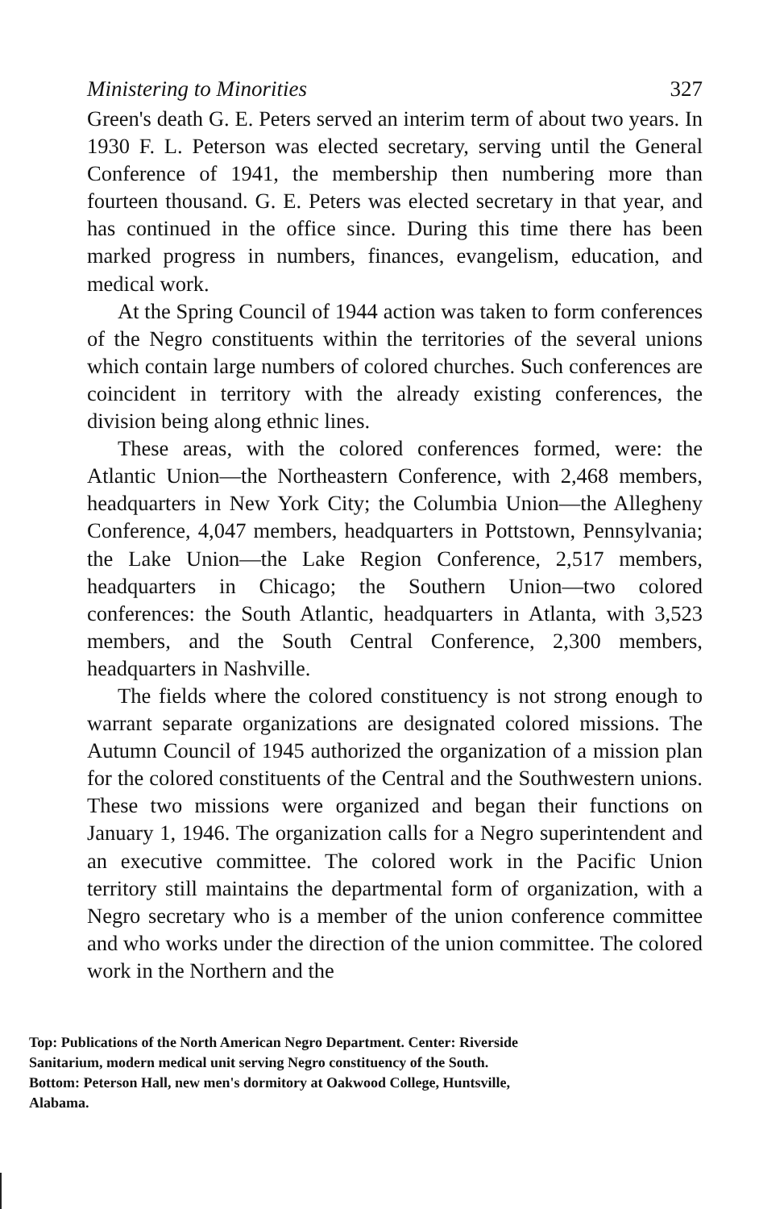Ministering to Minorities 327
Green's death G. E. Peters served an interim term of about two years. In 1930 F. L. Peterson was elected secretary, serving until the General Conference of 1941, the membership then numbering more than fourteen thousand. G. E. Peters was elected secretary in that year, and has continued in the office since. During this time there has been marked progress in numbers, finances, evangelism, education, and medical work.
At the Spring Council of 1944 action was taken to form conferences of the Negro constituents within the territories of the several unions which contain large numbers of colored churches. Such conferences are coincident in territory with the already existing conferences, the division being along ethnic lines.
These areas, with the colored conferences formed, were: the Atlantic Union—the Northeastern Conference, with 2,468 members, headquarters in New York City; the Columbia Union—the Allegheny Conference, 4,047 members, headquarters in Pottstown, Pennsylvania; the Lake Union—the Lake Region Conference, 2,517 members, headquarters in Chicago; the Southern Union—two colored conferences: the South Atlantic, headquarters in Atlanta, with 3,523 members, and the South Central Conference, 2,300 members, headquarters in Nashville.
The fields where the colored constituency is not strong enough to warrant separate organizations are designated colored missions. The Autumn Council of 1945 authorized the organization of a mission plan for the colored constituents of the Central and the Southwestern unions. These two missions were organized and began their functions on January 1, 1946. The organization calls for a Negro superintendent and an executive committee. The colored work in the Pacific Union territory still maintains the departmental form of organization, with a Negro secretary who is a member of the union conference committee and who works under the direction of the union committee. The colored work in the Northern and the
Top: Publications of the North American Negro Department. Center: Riverside Sanitarium, modern medical unit serving Negro constituency of the South. Bottom: Peterson Hall, new men's dormitory at Oakwood College, Huntsville, Alabama.